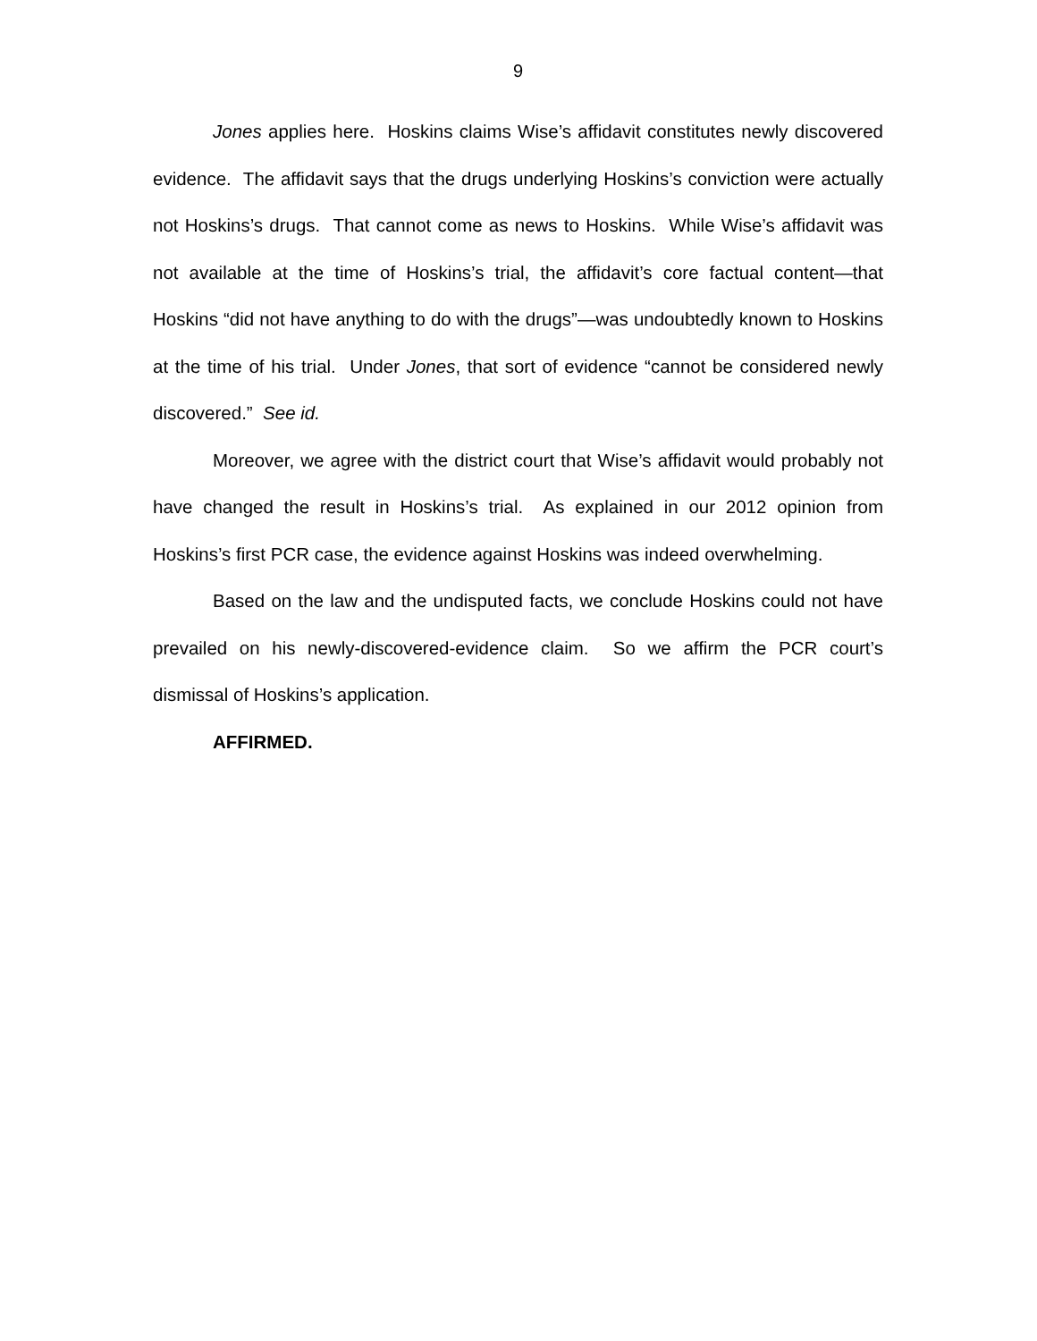9
Jones applies here. Hoskins claims Wise’s affidavit constitutes newly discovered evidence. The affidavit says that the drugs underlying Hoskins’s conviction were actually not Hoskins’s drugs. That cannot come as news to Hoskins. While Wise’s affidavit was not available at the time of Hoskins’s trial, the affidavit’s core factual content—that Hoskins “did not have anything to do with the drugs”—was undoubtedly known to Hoskins at the time of his trial. Under Jones, that sort of evidence “cannot be considered newly discovered.” See id.
Moreover, we agree with the district court that Wise’s affidavit would probably not have changed the result in Hoskins’s trial. As explained in our 2012 opinion from Hoskins’s first PCR case, the evidence against Hoskins was indeed overwhelming.
Based on the law and the undisputed facts, we conclude Hoskins could not have prevailed on his newly-discovered-evidence claim. So we affirm the PCR court’s dismissal of Hoskins’s application.
AFFIRMED.